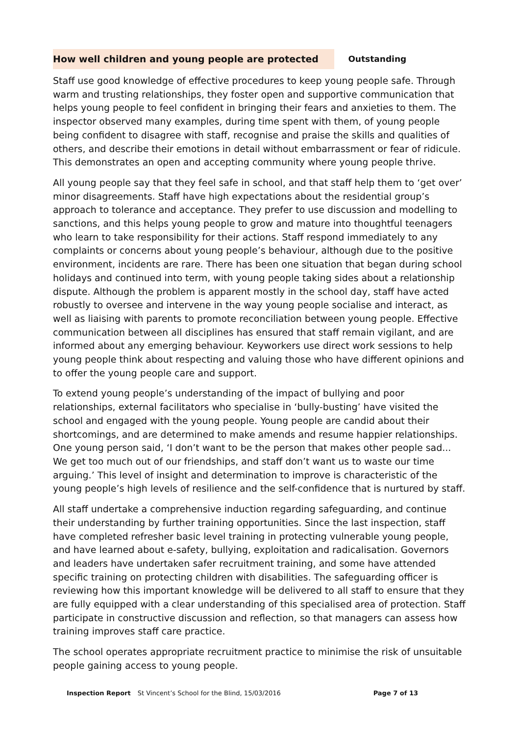| How well children and young people are protected | Outstanding |
Staff use good knowledge of effective procedures to keep young people safe. Through warm and trusting relationships, they foster open and supportive communication that helps young people to feel confident in bringing their fears and anxieties to them. The inspector observed many examples, during time spent with them, of young people being confident to disagree with staff, recognise and praise the skills and qualities of others, and describe their emotions in detail without embarrassment or fear of ridicule. This demonstrates an open and accepting community where young people thrive.
All young people say that they feel safe in school, and that staff help them to ‘get over’ minor disagreements. Staff have high expectations about the residential group’s approach to tolerance and acceptance. They prefer to use discussion and modelling to sanctions, and this helps young people to grow and mature into thoughtful teenagers who learn to take responsibility for their actions. Staff respond immediately to any complaints or concerns about young people’s behaviour, although due to the positive environment, incidents are rare. There has been one situation that began during school holidays and continued into term, with young people taking sides about a relationship dispute. Although the problem is apparent mostly in the school day, staff have acted robustly to oversee and intervene in the way young people socialise and interact, as well as liaising with parents to promote reconciliation between young people. Effective communication between all disciplines has ensured that staff remain vigilant, and are informed about any emerging behaviour. Keyworkers use direct work sessions to help young people think about respecting and valuing those who have different opinions and to offer the young people care and support.
To extend young people’s understanding of the impact of bullying and poor relationships, external facilitators who specialise in ‘bully-busting’ have visited the school and engaged with the young people. Young people are candid about their shortcomings, and are determined to make amends and resume happier relationships. One young person said, ‘I don’t want to be the person that makes other people sad... We get too much out of our friendships, and staff don’t want us to waste our time arguing.’ This level of insight and determination to improve is characteristic of the young people’s high levels of resilience and the self-confidence that is nurtured by staff.
All staff undertake a comprehensive induction regarding safeguarding, and continue their understanding by further training opportunities. Since the last inspection, staff have completed refresher basic level training in protecting vulnerable young people, and have learned about e-safety, bullying, exploitation and radicalisation. Governors and leaders have undertaken safer recruitment training, and some have attended specific training on protecting children with disabilities. The safeguarding officer is reviewing how this important knowledge will be delivered to all staff to ensure that they are fully equipped with a clear understanding of this specialised area of protection. Staff participate in constructive discussion and reflection, so that managers can assess how training improves staff care practice.
The school operates appropriate recruitment practice to minimise the risk of unsuitable people gaining access to young people.
Inspection Report St Vincent’s School for the Blind, 15/03/2016 Page 7 of 13